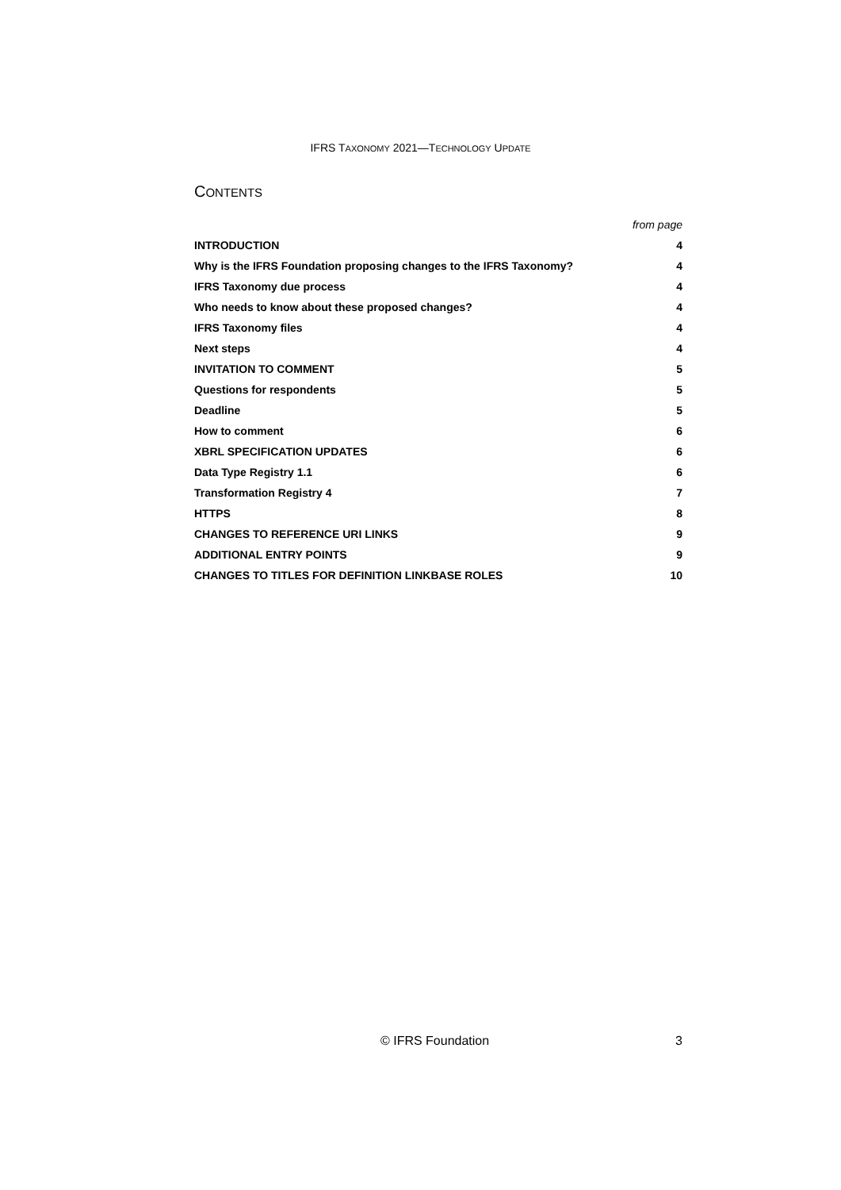IFRS TAXONOMY 2021—TECHNOLOGY UPDATE
CONTENTS
| | from page |
| INTRODUCTION | 4 |
| Why is the IFRS Foundation proposing changes to the IFRS Taxonomy? | 4 |
| IFRS Taxonomy due process | 4 |
| Who needs to know about these proposed changes? | 4 |
| IFRS Taxonomy files | 4 |
| Next steps | 4 |
| INVITATION TO COMMENT | 5 |
| Questions for respondents | 5 |
| Deadline | 5 |
| How to comment | 6 |
| XBRL SPECIFICATION UPDATES | 6 |
| Data Type Registry 1.1 | 6 |
| Transformation Registry 4 | 7 |
| HTTPS | 8 |
| CHANGES TO REFERENCE URI LINKS | 9 |
| ADDITIONAL ENTRY POINTS | 9 |
| CHANGES TO TITLES FOR DEFINITION LINKBASE ROLES | 10 |
© IFRS Foundation 3